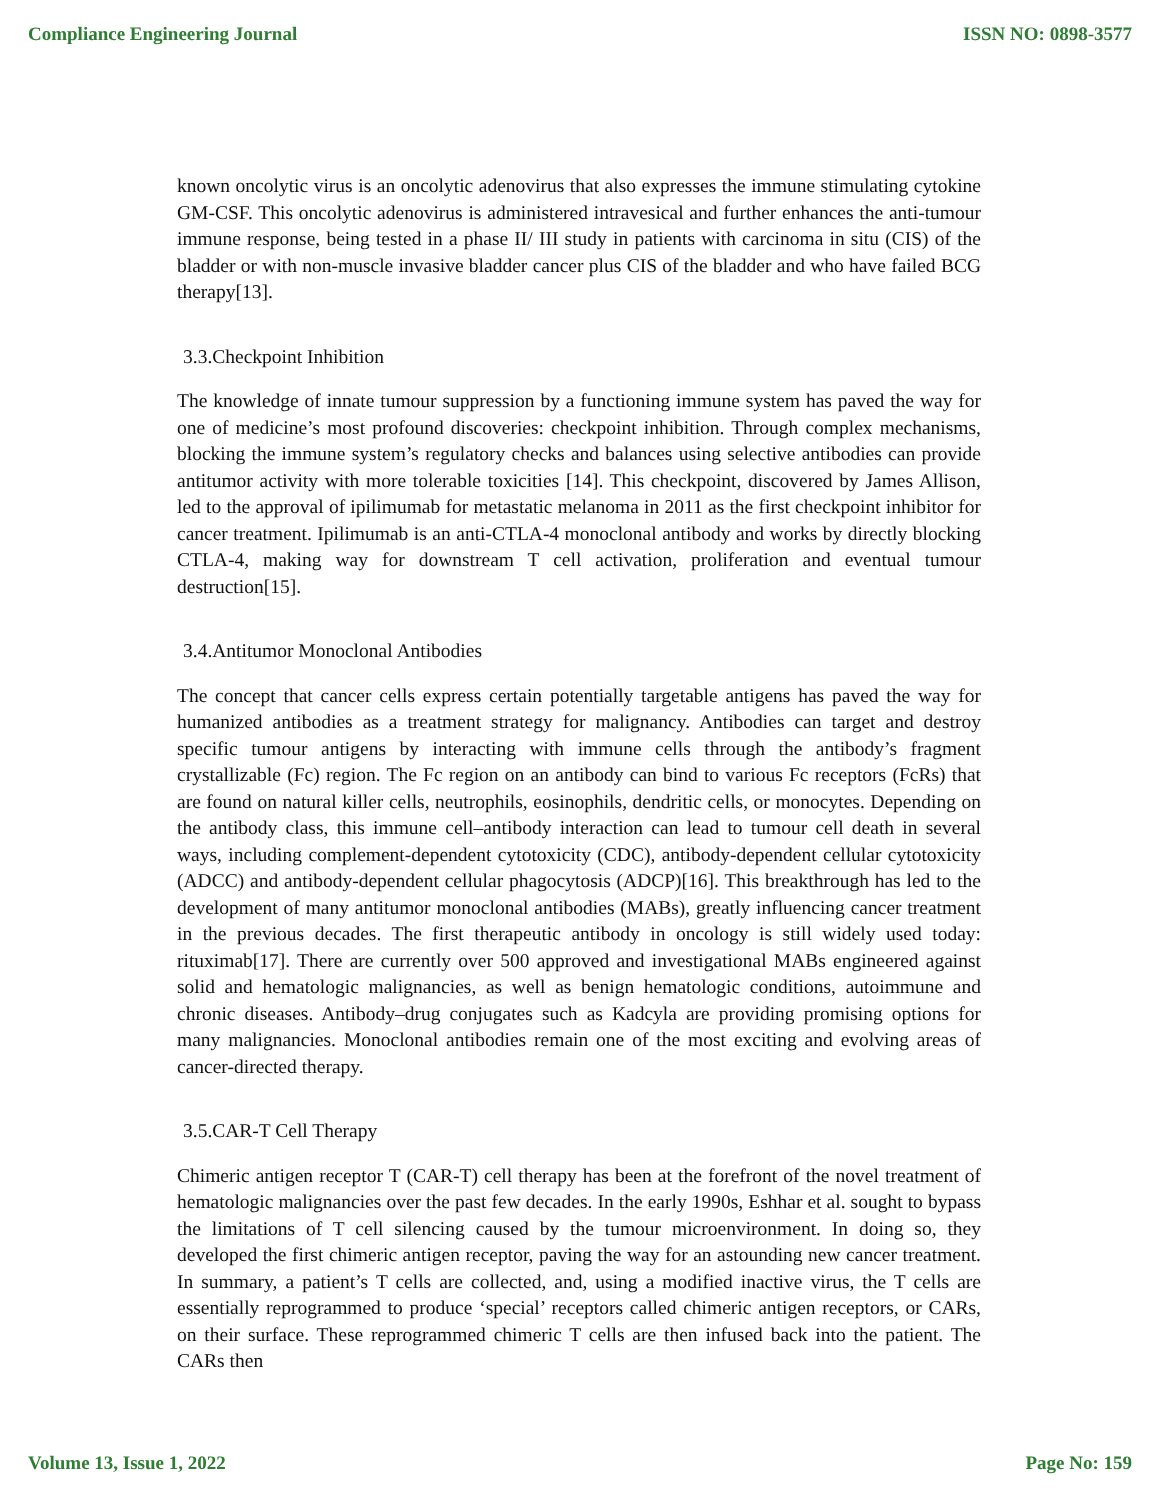Compliance Engineering Journal ISSN NO: 0898-3577
known oncolytic virus is an oncolytic adenovirus that also expresses the immune stimulating cytokine GM-CSF. This oncolytic adenovirus is administered intravesical and further enhances the anti-tumour immune response, being tested in a phase II/ III study in patients with carcinoma in situ (CIS) of the bladder or with non-muscle invasive bladder cancer plus CIS of the bladder and who have failed BCG therapy[13].
3.3.Checkpoint Inhibition
The knowledge of innate tumour suppression by a functioning immune system has paved the way for one of medicine’s most profound discoveries: checkpoint inhibition. Through complex mechanisms, blocking the immune system’s regulatory checks and balances using selective antibodies can provide antitumor activity with more tolerable toxicities [14]. This checkpoint, discovered by James Allison, led to the approval of ipilimumab for metastatic melanoma in 2011 as the first checkpoint inhibitor for cancer treatment. Ipilimumab is an anti-CTLA-4 monoclonal antibody and works by directly blocking CTLA-4, making way for downstream T cell activation, proliferation and eventual tumour destruction[15].
3.4.Antitumor Monoclonal Antibodies
The concept that cancer cells express certain potentially targetable antigens has paved the way for humanized antibodies as a treatment strategy for malignancy. Antibodies can target and destroy specific tumour antigens by interacting with immune cells through the antibody’s fragment crystallizable (Fc) region. The Fc region on an antibody can bind to various Fc receptors (FcRs) that are found on natural killer cells, neutrophils, eosinophils, dendritic cells, or monocytes. Depending on the antibody class, this immune cell–antibody interaction can lead to tumour cell death in several ways, including complement-dependent cytotoxicity (CDC), antibody-dependent cellular cytotoxicity (ADCC) and antibody-dependent cellular phagocytosis (ADCP)[16]. This breakthrough has led to the development of many antitumor monoclonal antibodies (MABs), greatly influencing cancer treatment in the previous decades. The first therapeutic antibody in oncology is still widely used today: rituximab[17]. There are currently over 500 approved and investigational MABs engineered against solid and hematologic malignancies, as well as benign hematologic conditions, autoimmune and chronic diseases. Antibody–drug conjugates such as Kadcyla are providing promising options for many malignancies. Monoclonal antibodies remain one of the most exciting and evolving areas of cancer-directed therapy.
3.5.CAR-T Cell Therapy
Chimeric antigen receptor T (CAR-T) cell therapy has been at the forefront of the novel treatment of hematologic malignancies over the past few decades. In the early 1990s, Eshhar et al. sought to bypass the limitations of T cell silencing caused by the tumour microenvironment. In doing so, they developed the first chimeric antigen receptor, paving the way for an astounding new cancer treatment. In summary, a patient’s T cells are collected, and, using a modified inactive virus, the T cells are essentially reprogrammed to produce ‘special’ receptors called chimeric antigen receptors, or CARs, on their surface. These reprogrammed chimeric T cells are then infused back into the patient. The CARs then
Volume 13, Issue 1, 2022 Page No: 159